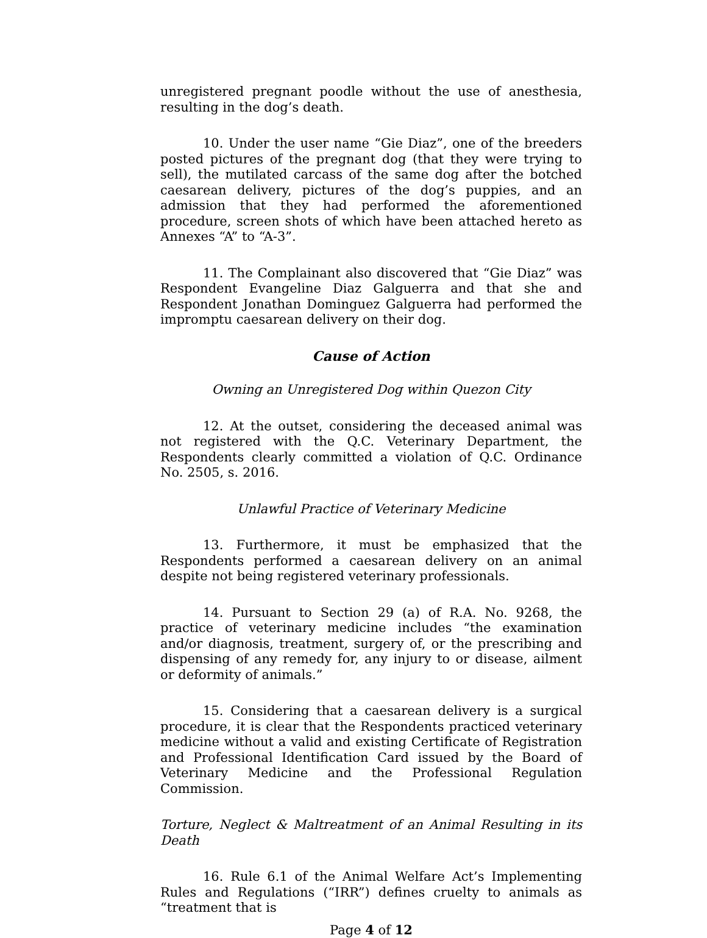unregistered pregnant poodle without the use of anesthesia, resulting in the dog’s death.
10. Under the user name “Gie Diaz”, one of the breeders posted pictures of the pregnant dog (that they were trying to sell), the mutilated carcass of the same dog after the botched caesarean delivery, pictures of the dog’s puppies, and an admission that they had performed the aforementioned procedure, screen shots of which have been attached hereto as Annexes “A” to “A-3”.
11. The Complainant also discovered that “Gie Diaz” was Respondent Evangeline Diaz Galguerra and that she and Respondent Jonathan Dominguez Galguerra had performed the impromptu caesarean delivery on their dog.
Cause of Action
Owning an Unregistered Dog within Quezon City
12. At the outset, considering the deceased animal was not registered with the Q.C. Veterinary Department, the Respondents clearly committed a violation of Q.C. Ordinance No. 2505, s. 2016.
Unlawful Practice of Veterinary Medicine
13. Furthermore, it must be emphasized that the Respondents performed a caesarean delivery on an animal despite not being registered veterinary professionals.
14. Pursuant to Section 29 (a) of R.A. No. 9268, the practice of veterinary medicine includes “the examination and/or diagnosis, treatment, surgery of, or the prescribing and dispensing of any remedy for, any injury to or disease, ailment or deformity of animals.”
15. Considering that a caesarean delivery is a surgical procedure, it is clear that the Respondents practiced veterinary medicine without a valid and existing Certificate of Registration and Professional Identification Card issued by the Board of Veterinary Medicine and the Professional Regulation Commission.
Torture, Neglect & Maltreatment of an Animal Resulting in its Death
16. Rule 6.1 of the Animal Welfare Act’s Implementing Rules and Regulations (“IRR”) defines cruelty to animals as “treatment that is
Page 4 of 12